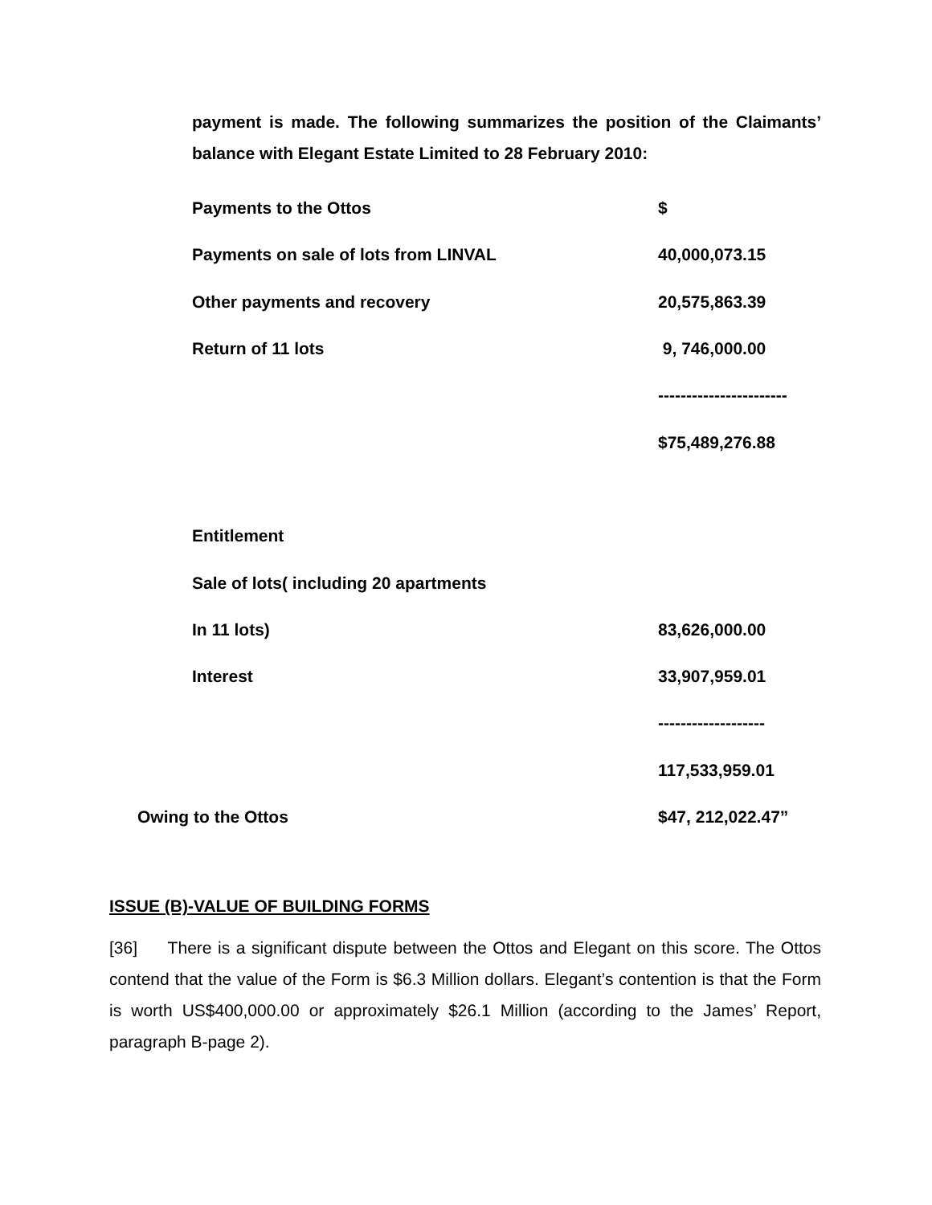payment is made. The following summarizes the position of the Claimants’ balance with Elegant Estate Limited to 28 February 2010:
| Payments to the Ottos | $ |
| Payments on sale of lots from LINVAL | 40,000,073.15 |
| Other payments and recovery | 20,575,863.39 |
| Return of 11 lots | 9, 746,000.00 |
| | ----------------------- |
| | $75,489,276.88 |
| Entitlement | |
| Sale of lots( including 20 apartments | |
| In 11 lots) | 83,626,000.00 |
| Interest | 33,907,959.01 |
| | ------------------- |
| | 117,533,959.01 |
| Owing to the Ottos | $47, 212,022.47” |
ISSUE (B)-VALUE OF BUILDING FORMS
[36] There is a significant dispute between the Ottos and Elegant on this score. The Ottos contend that the value of the Form is $6.3 Million dollars. Elegant’s contention is that the Form is worth US$400,000.00 or approximately $26.1 Million (according to the James’ Report, paragraph B-page 2).